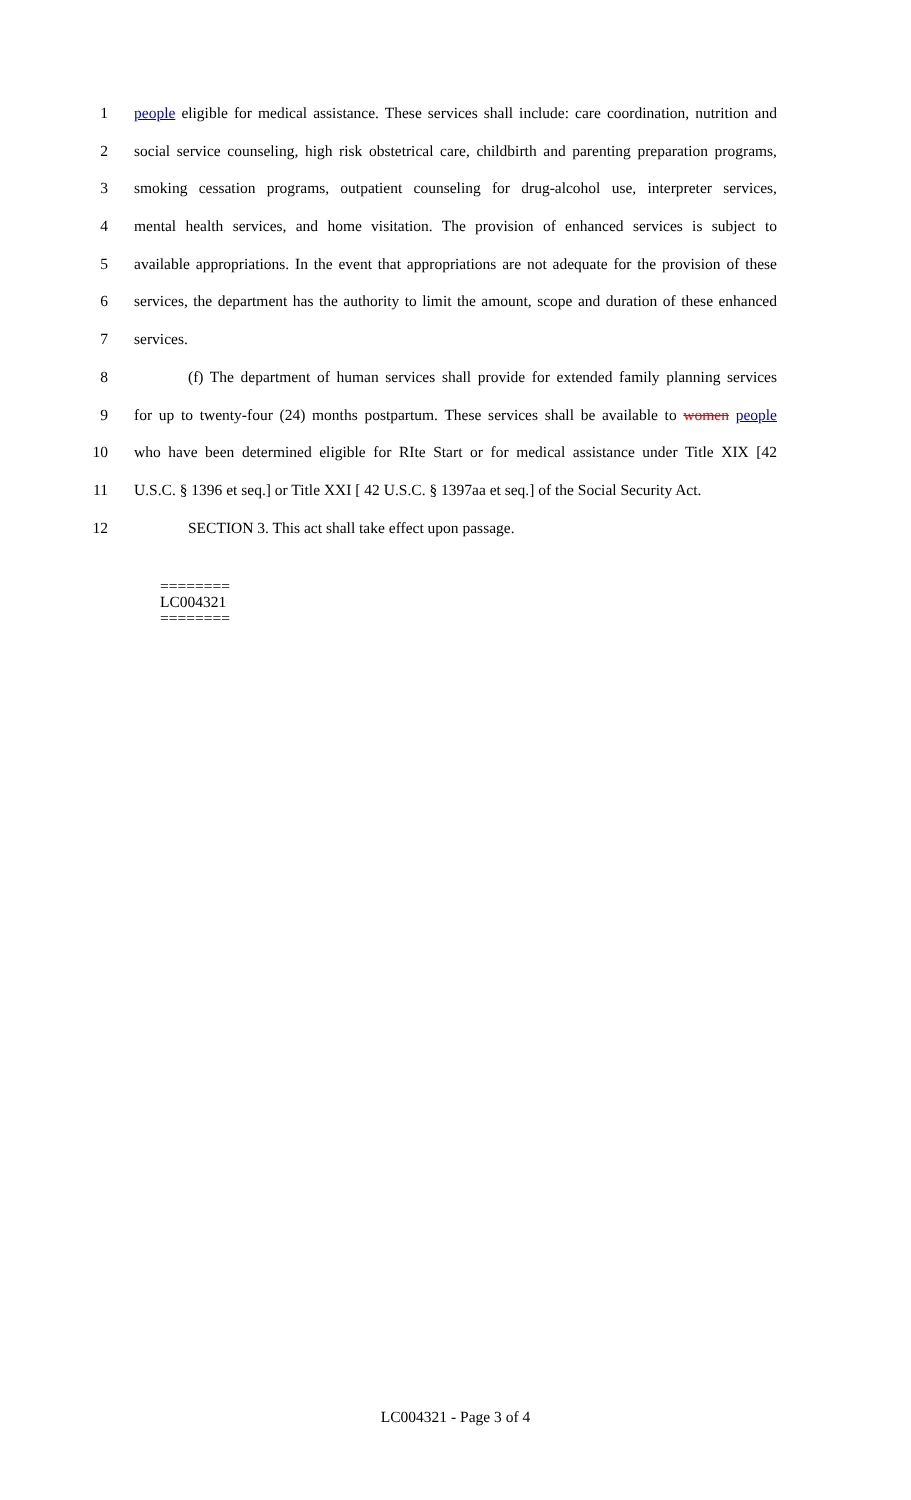1 people eligible for medical assistance. These services shall include: care coordination, nutrition and
2 social service counseling, high risk obstetrical care, childbirth and parenting preparation programs,
3 smoking cessation programs, outpatient counseling for drug-alcohol use, interpreter services,
4 mental health services, and home visitation. The provision of enhanced services is subject to
5 available appropriations. In the event that appropriations are not adequate for the provision of these
6 services, the department has the authority to limit the amount, scope and duration of these enhanced
7 services.
8 (f) The department of human services shall provide for extended family planning services
9 for up to twenty-four (24) months postpartum. These services shall be available to women people
10 who have been determined eligible for RIte Start or for medical assistance under Title XIX [42
11 U.S.C. § 1396 et seq.] or Title XXI [ 42 U.S.C. § 1397aa et seq.] of the Social Security Act.
12 SECTION 3. This act shall take effect upon passage.
========
LC004321
========
LC004321 - Page 3 of 4